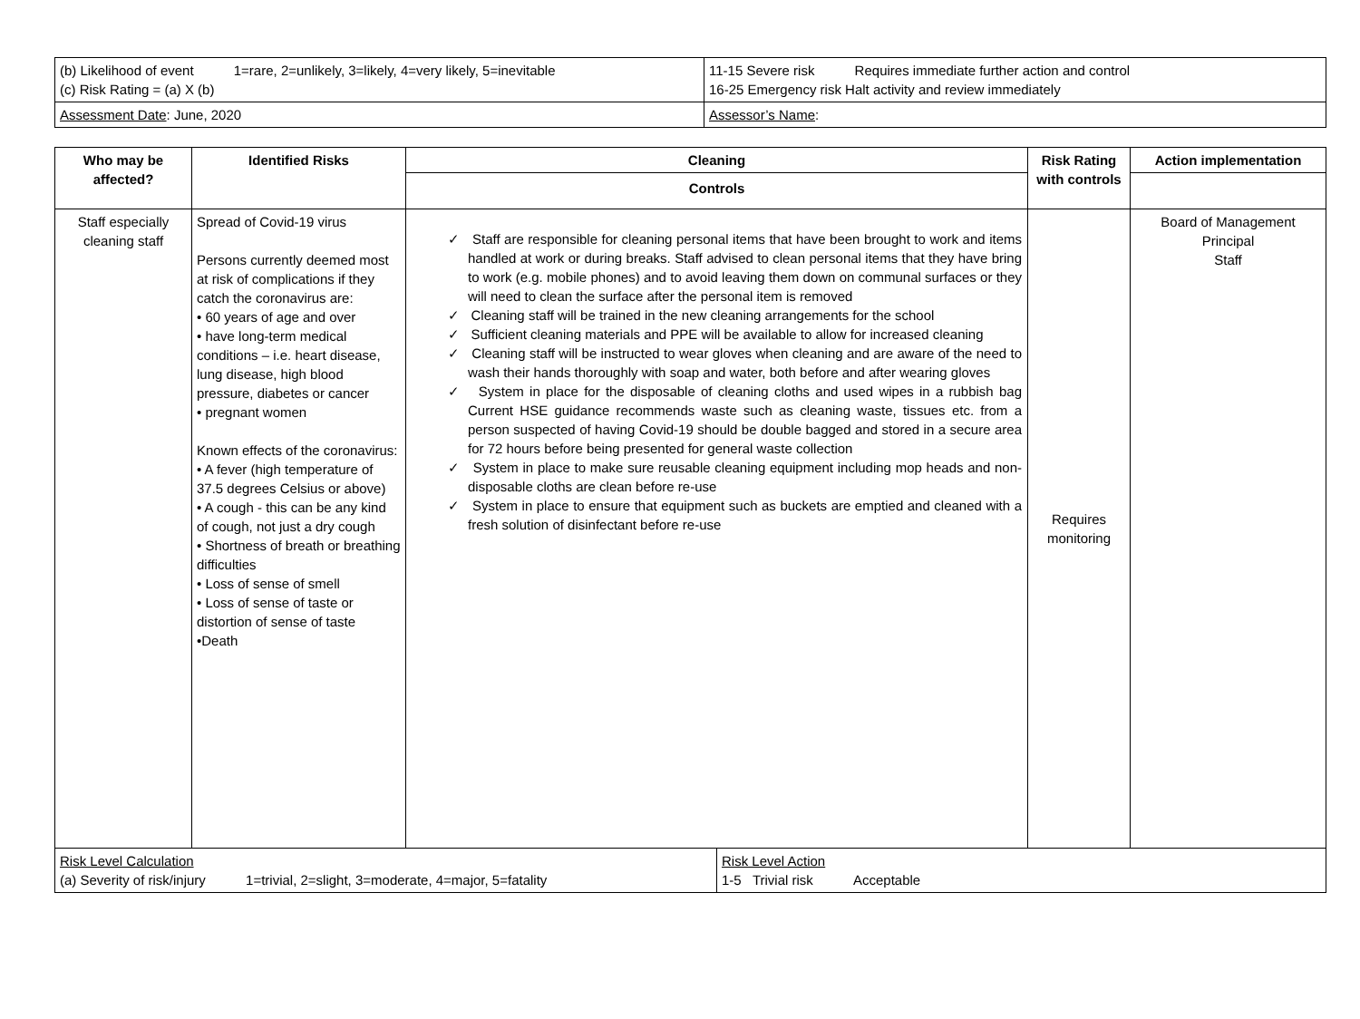| (b) Likelihood of event 1=rare, 2=unlikely, 3=likely, 4=very likely, 5=inevitable (c) Risk Rating = (a) X (b) | 11-15 Severe risk Requires immediate further action and control 16-25 Emergency risk Halt activity and review immediately |
| Assessment Date : June, 2020 | Assessor’s Name : |
| Who may be affected? | Identified Risks | Cleaning | | Risk Rating with controls | Action implementation |
| --- | --- | --- | --- | --- | --- |
| | | Controls | | | |
| Staff especially cleaning staff | Spread of Covid-19 virus Persons currently deemed most at risk of complications if they catch the coronavirus are: • 60 years of age and over • have long-term medical conditions – i.e. heart disease, lung disease, high blood pressure, diabetes or cancer • pregnant women Known effects of the coronavirus: • A fever (high temperature of 37.5 degrees Celsius or above) • A cough - this can be any kind of cough, not just a dry cough • Shortness of breath or breathing difficulties • Loss of sense of smell • Loss of sense of taste or distortion of sense of taste •Death | ✓ Staff are responsible for cleaning personal items that have been brought to work and items handled at work or during breaks. Staff advised to clean personal items that they have bring to work (e.g. mobile phones) and to avoid leaving them down on communal surfaces or they will need to clean the surface after the personal item is removed ✓ Cleaning staff will be trained in the new cleaning arrangements for the school ✓ Sufficient cleaning materials and PPE will be available to allow for increased cleaning ✓ Cleaning staff will be instructed to wear gloves when cleaning and are aware of the need to wash their hands thoroughly with soap and water, both before and after wearing gloves ✓ System in place for the disposable of cleaning cloths and used wipes in a rubbish bag Current HSE guidance recommends waste such as cleaning waste, tissues etc. from a person suspected of having Covid-19 should be double bagged and stored in a secure area for 72 hours before being presented for general waste collection ✓ System in place to make sure reusable cleaning equipment including mop heads and non-disposable cloths are clean before re-use ✓ System in place to ensure that equipment such as buckets are emptied and cleaned with a fresh solution of disinfectant before re-use | | Requires monitoring | Board of Management Principal Staff |
| Risk Level Calculation (a) Severity of risk/injury 1=trivial, 2=slight, 3=moderate, 4=major, 5=fatality | | | Risk Level Action 1-5 Trivial risk Acceptable | | |